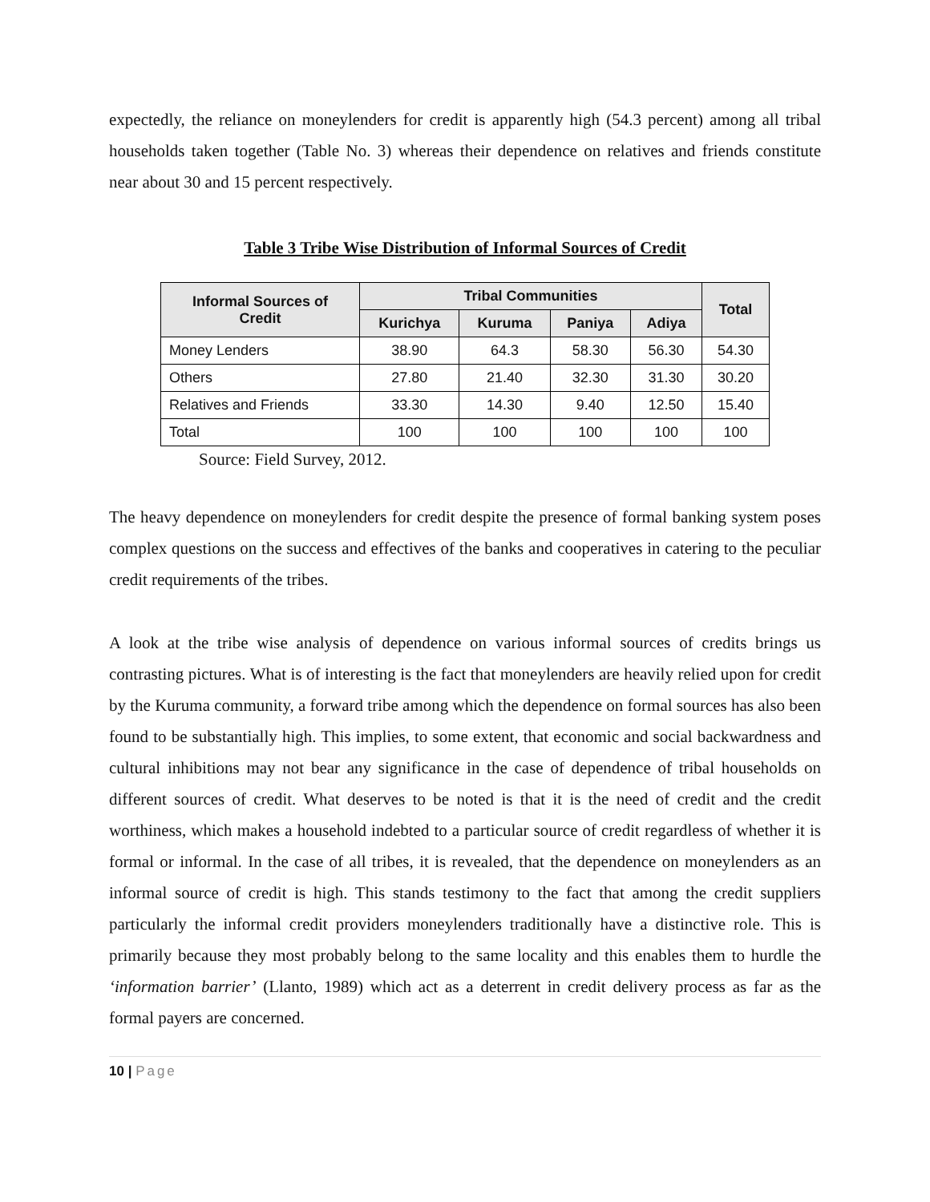expectedly, the reliance on moneylenders for credit is apparently high (54.3 percent) among all tribal households taken together (Table No. 3) whereas their dependence on relatives and friends constitute near about 30 and 15 percent respectively.
Table 3 Tribe Wise Distribution of Informal Sources of Credit
| Informal Sources of Credit | Tribal Communities | | | | Total |
| --- | --- | --- | --- | --- | --- |
| | Kurichya | Kuruma | Paniya | Adiya | |
| Money Lenders | 38.90 | 64.3 | 58.30 | 56.30 | 54.30 |
| Others | 27.80 | 21.40 | 32.30 | 31.30 | 30.20 |
| Relatives and Friends | 33.30 | 14.30 | 9.40 | 12.50 | 15.40 |
| Total | 100 | 100 | 100 | 100 | 100 |
Source: Field Survey, 2012.
The heavy dependence on moneylenders for credit despite the presence of formal banking system poses complex questions on the success and effectives of the banks and cooperatives in catering to the peculiar credit requirements of the tribes.
A look at the tribe wise analysis of dependence on various informal sources of credits brings us contrasting pictures. What is of interesting is the fact that moneylenders are heavily relied upon for credit by the Kuruma community, a forward tribe among which the dependence on formal sources has also been found to be substantially high. This implies, to some extent, that economic and social backwardness and cultural inhibitions may not bear any significance in the case of dependence of tribal households on different sources of credit. What deserves to be noted is that it is the need of credit and the credit worthiness, which makes a household indebted to a particular source of credit regardless of whether it is formal or informal. In the case of all tribes, it is revealed, that the dependence on moneylenders as an informal source of credit is high. This stands testimony to the fact that among the credit suppliers particularly the informal credit providers moneylenders traditionally have a distinctive role. This is primarily because they most probably belong to the same locality and this enables them to hurdle the ‘information barrier’ (Llanto, 1989) which act as a deterrent in credit delivery process as far as the formal payers are concerned.
10 | Page